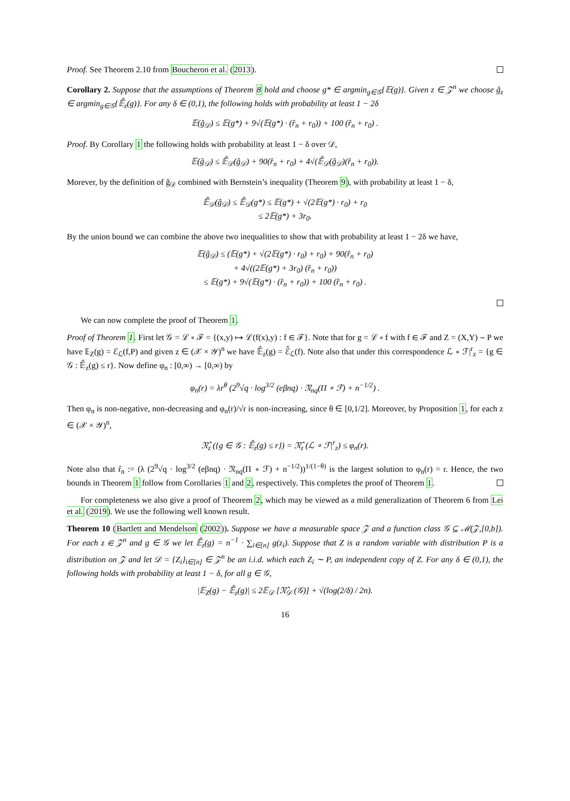Proof. See Theorem 2.10 from Boucheron et al. (2013).
Corollary 2. Suppose that the assumptions of Theorem 8 hold and choose g* ∈ argmin<sub>g∈𝒢</sub>{𝔼(g)}. Given z ∈ 𝒵<sup>n</sup> we choose ĝ<sub>z</sub> ∈ argmin<sub>g∈𝒢</sub>{𝔼̂<sub>z</sub>(g)}. For any δ ∈ (0,1), the following holds with probability at least 1 − 2δ
𝔼(ĝ<sub>𝒟</sub>) ≤ 𝔼(g*) + 9√(𝔼(g*) · (r̂<sub>n</sub> + r<sub>0</sub>)) + 100 (r̂<sub>n</sub> + r<sub>0</sub>) .
Proof. By Corollary 1 the following holds with probability at least 1 − δ over 𝒟,
𝔼(ĝ<sub>𝒟</sub>) ≤ 𝔼̂<sub>𝒟</sub>(ĝ<sub>𝒟</sub>) + 90(r̂<sub>n</sub> + r<sub>0</sub>) + 4√(𝔼̂<sub>𝒟</sub>(ĝ<sub>𝒟</sub>)(r̂<sub>n</sub> + r<sub>0</sub>)).
Morever, by the definition of ĝ<sub>𝒟</sub> combined with Bernstein’s inequality (Theorem 9), with probability at least 1 − δ,
𝔼̂<sub>𝒟</sub>(ĝ<sub>𝒟</sub>) ≤ 𝔼̂<sub>𝒟</sub>(g*) ≤ 𝔼(g*) + √(2𝔼(g*) · r<sub>0</sub>) + r<sub>0</sub>
≤ 2𝔼(g*) + 3r<sub>0</sub>.
By the union bound we can combine the above two inequalities to show that with probability at least 1 − 2δ we have,
𝔼(ĝ<sub>𝒟</sub>) ≤ (𝔼(g*) + √(2𝔼(g*) · r<sub>0</sub>) + r<sub>0</sub>) + 90(r̂<sub>n</sub> + r<sub>0</sub>)
+ 4√((2𝔼(g*) + 3r<sub>0</sub>) (r̂<sub>n</sub> + r<sub>0</sub>))
≤ 𝔼(g*) + 9√(𝔼(g*) · (r̂<sub>n</sub> + r<sub>0</sub>)) + 100 (r̂<sub>n</sub> + r<sub>0</sub>) .
We can now complete the proof of Theorem 1.
Proof of Theorem 1. First let 𝒢 = ℒ ∘ ℱ = {(x,y) ↦ ℒ(f(x),y) : f ∈ ℱ}. Note that for g = ℒ ∘ f with f ∈ ℱ and Z = (X,Y) ∼ P we have 𝔼<sub>Z</sub>(g) = ℰ<sub>ℒ</sub>(f,P) and given z ∈ (𝒳 × 𝒴)<sup>n</sup> we have 𝔼̂<sub>z</sub>(g) = ℰ̂<sub>ℒ</sub>(f). Note also that under this correspondence ℒ ∘ ℱ|<sup>r</sup><sub>z</sub> = {g ∈ 𝒢 : 𝔼̂<sub>z</sub>(g) ≤ r}. Now define φ<sub>n</sub> : [0,∞) → [0,∞) by
φ<sub>n</sub>(r) = λr<sup>θ</sup> (2<sup>9</sup>√q · log<sup>3/2</sup> (eβnq) · 𝔑<sub>nq</sub>(Π ∘ ℱ) + n<sup>−1/2</sup>) .
Then φ<sub>n</sub> is non-negative, non-decreasing and φ<sub>n</sub>(r)/√r is non-increasing, since θ ∈ [0,1/2]. Moreover, by Proposition 1, for each z ∈ (𝒳 × 𝒴)<sup>n</sup>,
𝔑̂<sub>z</sub> ({g ∈ 𝒢 : 𝔼̂<sub>z</sub>(g) ≤ r}) = 𝔑̂<sub>z</sub> (ℒ ∘ ℱ|<sup>r</sup><sub>z</sub>) ≤ φ<sub>n</sub>(r).
Note also that r̂<sub>n</sub> := (λ (2<sup>9</sup>√q · log<sup>3/2</sup> (eβnq) · 𝔑<sub>nq</sub>(Π ∘ ℱ) + n<sup>−1/2</sup>))<sup>1/(1−θ)</sup> is the largest solution to φ<sub>n</sub>(r) = r. Hence, the two bounds in Theorem 1 follow from Corollaries 1 and 2, respectively. This completes the proof of Theorem 1.
For completeness we also give a proof of Theorem 2, which may be viewed as a mild generalization of Theorem 6 from Lei et al. (2019). We use the following well known result.
Theorem 10 (Bartlett and Mendelson (2002)). Suppose we have a measurable space 𝒵 and a function class 𝒢 ⊆ ℳ(𝒵,[0,b]). For each z ∈ 𝒵<sup>n</sup> and g ∈ 𝒢 we let 𝔼̂<sub>z</sub>(g) = n<sup>−1</sup> · ∑<sub>i∈[n]</sub> g(z<sub>i</sub>). Suppose that Z is a random variable with distribution P is a distribution on 𝒵 and let 𝒟 = {Z<sub>i</sub>}<sub>i∈[n]</sub> ∈ 𝒵<sup>n</sup> be an i.i.d. which each Z<sub>i</sub> ∼ P, an independent copy of Z. For any δ ∈ (0,1), the following holds with probability at least 1 − δ, for all g ∈ 𝒢,
|𝔼<sub>Z</sub>(g) − 𝔼̂<sub>z</sub>(g)| ≤ 2𝔼<sub>𝒟</sub> [𝔑̂<sub>𝒟</sub> (𝒢)] + √(log(2/δ) / 2n).
16